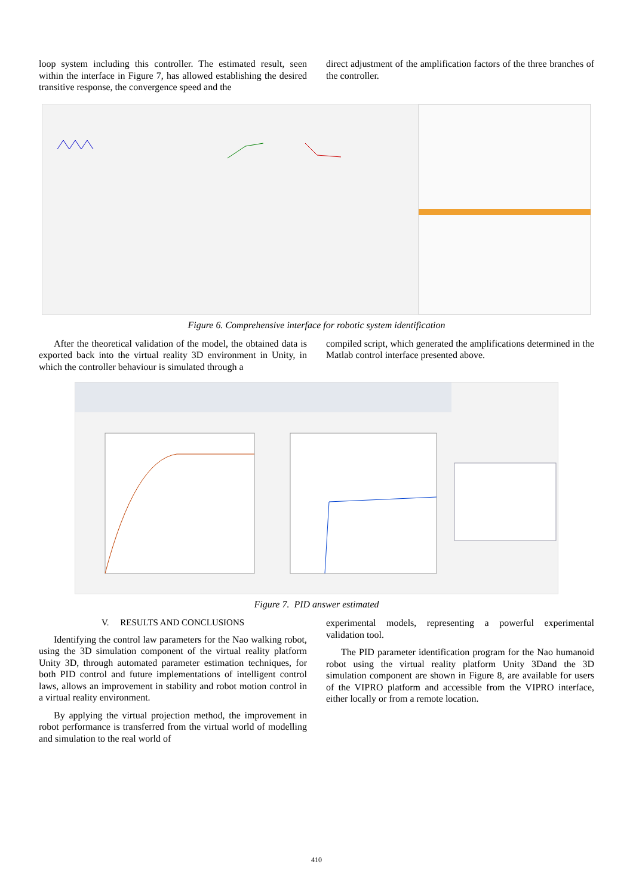loop system including this controller. The estimated result, seen within the interface in Figure 7, has allowed establishing the desired transitive response, the convergence speed and the
direct adjustment of the amplification factors of the three branches of the controller.
Figure 6. Comprehensive interface for robotic system identification
After the theoretical validation of the model, the obtained data is exported back into the virtual reality 3D environment in Unity, in which the controller behaviour is simulated through a
compiled script, which generated the amplifications determined in the Matlab control interface presented above.
Figure 7. PID answer estimated
V. RESULTS AND CONCLUSIONS
Identifying the control law parameters for the Nao walking robot, using the 3D simulation component of the virtual reality platform Unity 3D, through automated parameter estimation techniques, for both PID control and future implementations of intelligent control laws, allows an improvement in stability and robot motion control in a virtual reality environment.
By applying the virtual projection method, the improvement in robot performance is transferred from the virtual world of modelling and simulation to the real world of
experimental models, representing a powerful experimental validation tool.
The PID parameter identification program for the Nao humanoid robot using the virtual reality platform Unity 3Dand the 3D simulation component are shown in Figure 8, are available for users of the VIPRO platform and accessible from the VIPRO interface, either locally or from a remote location.
410